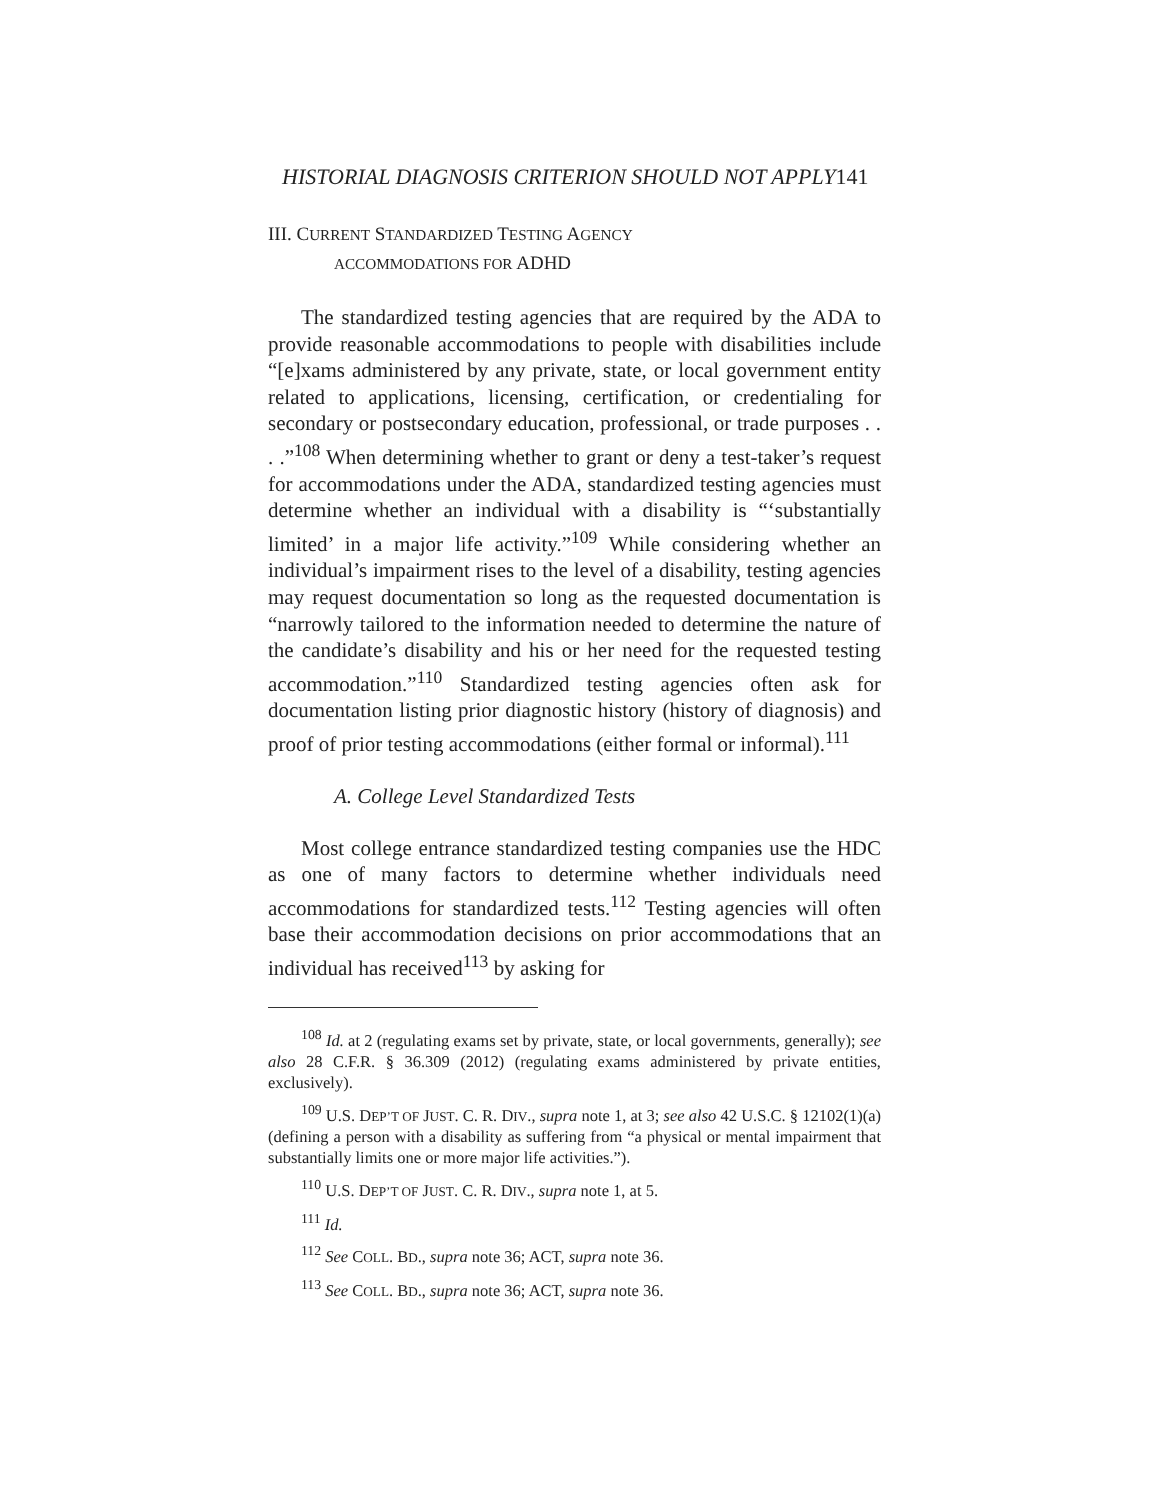HISTORIAL DIAGNOSIS CRITERION SHOULD NOT APPLY141
III. CURRENT STANDARDIZED TESTING AGENCY
ACCOMMODATIONS FOR ADHD
The standardized testing agencies that are required by the ADA to provide reasonable accommodations to people with disabilities include “[e]xams administered by any private, state, or local government entity related to applications, licensing, certification, or credentialing for secondary or postsecondary education, professional, or trade purposes . . . .”<sup>108</sup> When determining whether to grant or deny a test-taker’s request for accommodations under the ADA, standardized testing agencies must determine whether an individual with a disability is “‘substantially limited’ in a major life activity.”<sup>109</sup> While considering whether an individual’s impairment rises to the level of a disability, testing agencies may request documentation so long as the requested documentation is “narrowly tailored to the information needed to determine the nature of the candidate’s disability and his or her need for the requested testing accommodation.”<sup>110</sup> Standardized testing agencies often ask for documentation listing prior diagnostic history (history of diagnosis) and proof of prior testing accommodations (either formal or informal).<sup>111</sup>
A. College Level Standardized Tests
Most college entrance standardized testing companies use the HDC as one of many factors to determine whether individuals need accommodations for standardized tests.<sup>112</sup> Testing agencies will often base their accommodation decisions on prior accommodations that an individual has received<sup>113</sup> by asking for
<sup>108</sup> Id. at 2 (regulating exams set by private, state, or local governments, generally); see also 28 C.F.R. § 36.309 (2012) (regulating exams administered by private entities, exclusively).
<sup>109</sup> U.S. DEP’T OF JUST. C. R. DIV., supra note 1, at 3; see also 42 U.S.C. § 12102(1)(a) (defining a person with a disability as suffering from “a physical or mental impairment that substantially limits one or more major life activities.”).
<sup>110</sup> U.S. DEP’T OF JUST. C. R. DIV., supra note 1, at 5.
<sup>111</sup> Id.
<sup>112</sup> See COLL. BD., supra note 36; ACT, supra note 36.
<sup>113</sup> See COLL. BD., supra note 36; ACT, supra note 36.